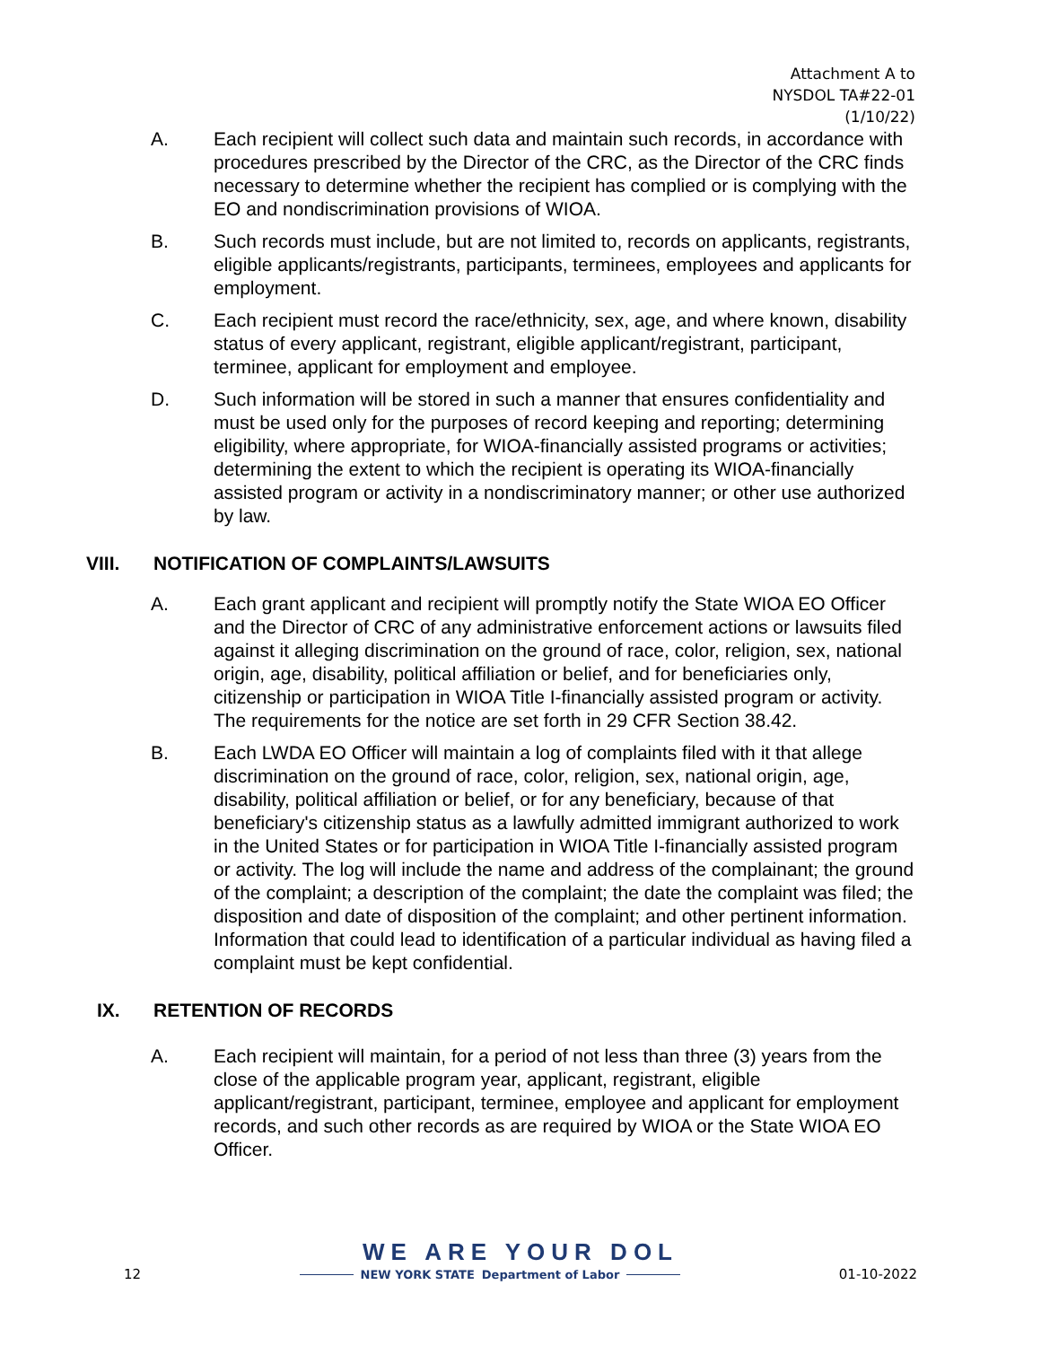Attachment A to
NYSDOL TA#22-01
(1/10/22)
A. Each recipient will collect such data and maintain such records, in accordance with procedures prescribed by the Director of the CRC, as the Director of the CRC finds necessary to determine whether the recipient has complied or is complying with the EO and nondiscrimination provisions of WIOA.
B. Such records must include, but are not limited to, records on applicants, registrants, eligible applicants/registrants, participants, terminees, employees and applicants for employment.
C. Each recipient must record the race/ethnicity, sex, age, and where known, disability status of every applicant, registrant, eligible applicant/registrant, participant, terminee, applicant for employment and employee.
D. Such information will be stored in such a manner that ensures confidentiality and must be used only for the purposes of record keeping and reporting; determining eligibility, where appropriate, for WIOA-financially assisted programs or activities; determining the extent to which the recipient is operating its WIOA-financially assisted program or activity in a nondiscriminatory manner; or other use authorized by law.
VIII. NOTIFICATION OF COMPLAINTS/LAWSUITS
A. Each grant applicant and recipient will promptly notify the State WIOA EO Officer and the Director of CRC of any administrative enforcement actions or lawsuits filed against it alleging discrimination on the ground of race, color, religion, sex, national origin, age, disability, political affiliation or belief, and for beneficiaries only, citizenship or participation in WIOA Title I-financially assisted program or activity. The requirements for the notice are set forth in 29 CFR Section 38.42.
B. Each LWDA EO Officer will maintain a log of complaints filed with it that allege discrimination on the ground of race, color, religion, sex, national origin, age, disability, political affiliation or belief, or for any beneficiary, because of that beneficiary's citizenship status as a lawfully admitted immigrant authorized to work in the United States or for participation in WIOA Title I-financially assisted program or activity. The log will include the name and address of the complainant; the ground of the complaint; a description of the complaint; the date the complaint was filed; the disposition and date of disposition of the complaint; and other pertinent information. Information that could lead to identification of a particular individual as having filed a complaint must be kept confidential.
IX. RETENTION OF RECORDS
A. Each recipient will maintain, for a period of not less than three (3) years from the close of the applicable program year, applicant, registrant, eligible applicant/registrant, participant, terminee, employee and applicant for employment records, and such other records as are required by WIOA or the State WIOA EO Officer.
WE ARE YOUR DOL
12 NEW YORK STATE Department of Labor 01-10-2022